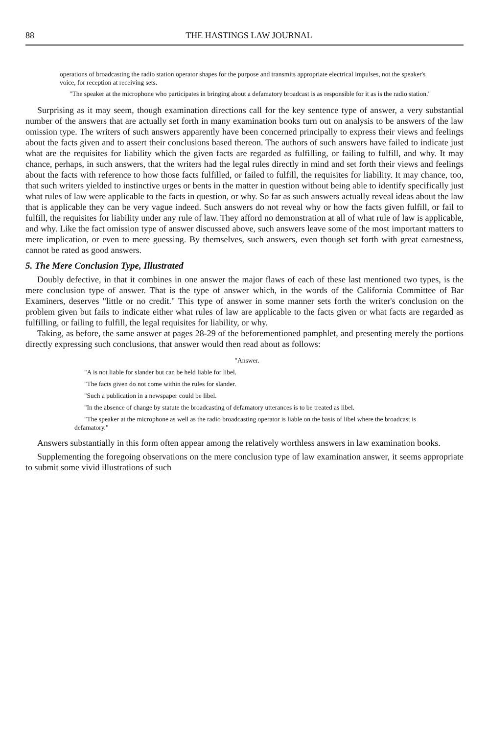88 THE HASTINGS LAW JOURNAL
operations of broadcasting the radio station operator shapes for the purpose and transmits appropriate electrical impulses, not the speaker's voice, for reception at receiving sets.
"The speaker at the microphone who participates in bringing about a defamatory broadcast is as responsible for it as is the radio station."
Surprising as it may seem, though examination directions call for the key sentence type of answer, a very substantial number of the answers that are actually set forth in many examination books turn out on analysis to be answers of the law omission type. The writers of such answers apparently have been concerned principally to express their views and feelings about the facts given and to assert their conclusions based thereon. The authors of such answers have failed to indicate just what are the requisites for liability which the given facts are regarded as fulfilling, or failing to fulfill, and why. It may chance, perhaps, in such answers, that the writers had the legal rules directly in mind and set forth their views and feelings about the facts with reference to how those facts fulfilled, or failed to fulfill, the requisites for liability. It may chance, too, that such writers yielded to instinctive urges or bents in the matter in question without being able to identify specifically just what rules of law were applicable to the facts in question, or why. So far as such answers actually reveal ideas about the law that is applicable they can be very vague indeed. Such answers do not reveal why or how the facts given fulfill, or fail to fulfill, the requisites for liability under any rule of law. They afford no demonstration at all of what rule of law is applicable, and why. Like the fact omission type of answer discussed above, such answers leave some of the most important matters to mere implication, or even to mere guessing. By themselves, such answers, even though set forth with great earnestness, cannot be rated as good answers.
5. The Mere Conclusion Type, Illustrated
Doubly defective, in that it combines in one answer the major flaws of each of these last mentioned two types, is the mere conclusion type of answer. That is the type of answer which, in the words of the California Committee of Bar Examiners, deserves "little or no credit." This type of answer in some manner sets forth the writer's conclusion on the problem given but fails to indicate either what rules of law are applicable to the facts given or what facts are regarded as fulfilling, or failing to fulfill, the legal requisites for liability, or why.
Taking, as before, the same answer at pages 28-29 of the beforementioned pamphlet, and presenting merely the portions directly expressing such conclusions, that answer would then read about as follows:
"Answer.
"A is not liable for slander but can be held liable for libel.
"The facts given do not come within the rules for slander.
"Such a publication in a newspaper could be libel.
"In the absence of change by statute the broadcasting of defamatory utterances is to be treated as libel.
"The speaker at the microphone as well as the radio broadcasting operator is liable on the basis of libel where the broadcast is defamatory."
Answers substantially in this form often appear among the relatively worthless answers in law examination books.
Supplementing the foregoing observations on the mere conclusion type of law examination answer, it seems appropriate to submit some vivid illustrations of such